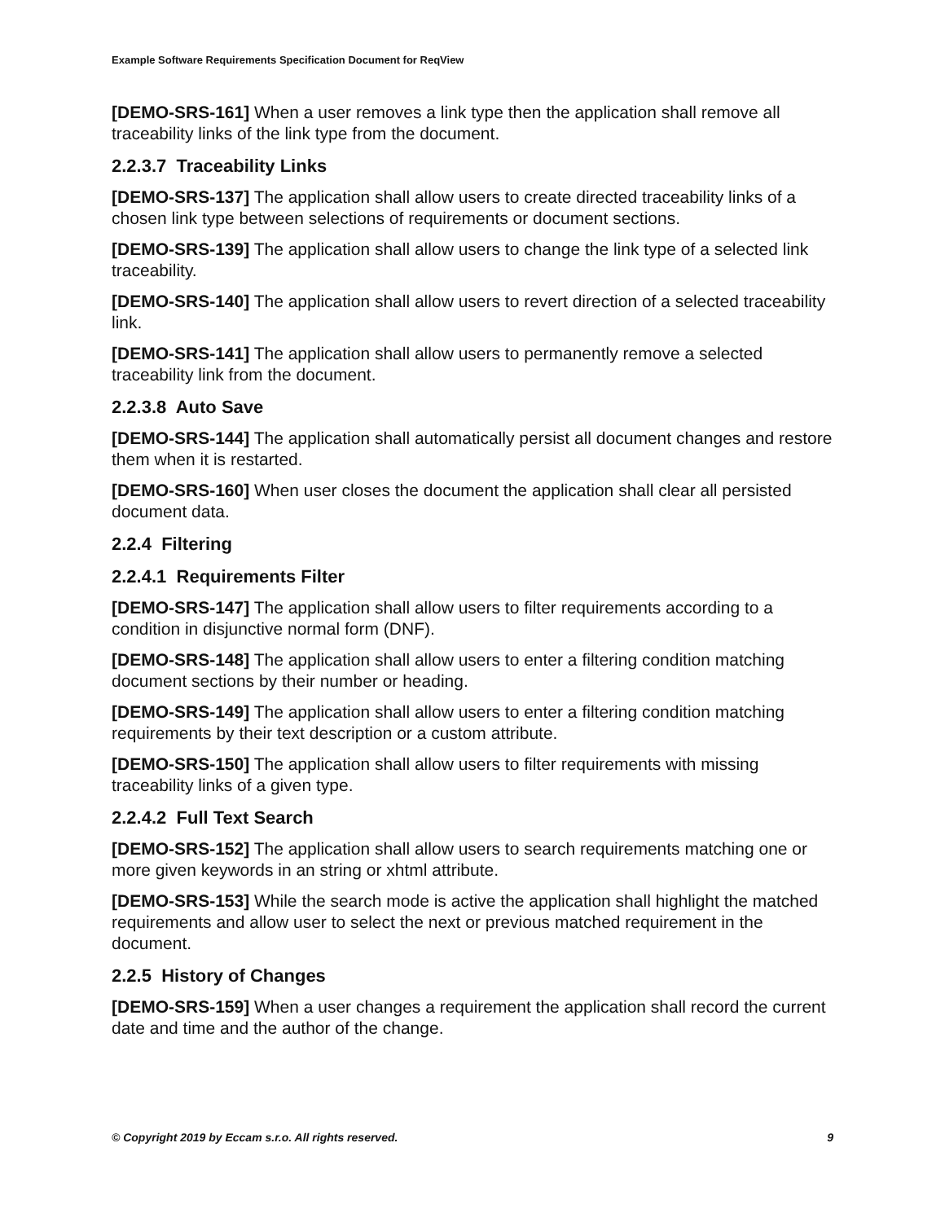Example Software Requirements Specification Document for ReqView
[DEMO-SRS-161] When a user removes a link type then the application shall remove all traceability links of the link type from the document.
2.2.3.7 Traceability Links
[DEMO-SRS-137] The application shall allow users to create directed traceability links of a chosen link type between selections of requirements or document sections.
[DEMO-SRS-139] The application shall allow users to change the link type of a selected link traceability.
[DEMO-SRS-140] The application shall allow users to revert direction of a selected traceability link.
[DEMO-SRS-141] The application shall allow users to permanently remove a selected traceability link from the document.
2.2.3.8 Auto Save
[DEMO-SRS-144] The application shall automatically persist all document changes and restore them when it is restarted.
[DEMO-SRS-160] When user closes the document the application shall clear all persisted document data.
2.2.4 Filtering
2.2.4.1 Requirements Filter
[DEMO-SRS-147] The application shall allow users to filter requirements according to a condition in disjunctive normal form (DNF).
[DEMO-SRS-148] The application shall allow users to enter a filtering condition matching document sections by their number or heading.
[DEMO-SRS-149] The application shall allow users to enter a filtering condition matching requirements by their text description or a custom attribute.
[DEMO-SRS-150] The application shall allow users to filter requirements with missing traceability links of a given type.
2.2.4.2 Full Text Search
[DEMO-SRS-152] The application shall allow users to search requirements matching one or more given keywords in an string or xhtml attribute.
[DEMO-SRS-153] While the search mode is active the application shall highlight the matched requirements and allow user to select the next or previous matched requirement in the document.
2.2.5 History of Changes
[DEMO-SRS-159] When a user changes a requirement the application shall record the current date and time and the author of the change.
© Copyright 2019 by Eccam s.r.o. All rights reserved. 9